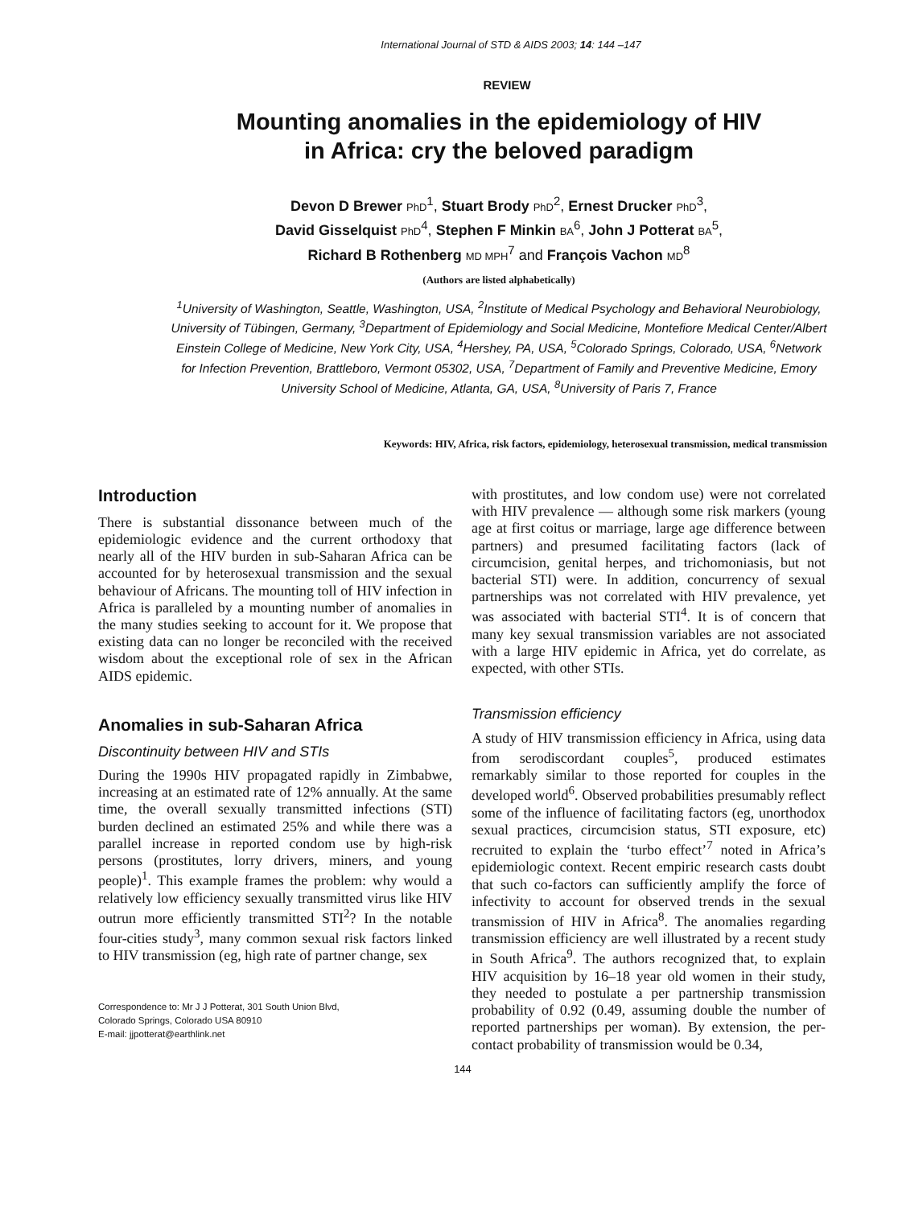International Journal of STD & AIDS 2003; 14: 144 –147
REVIEW
Mounting anomalies in the epidemiology of HIV
in Africa: cry the beloved paradigm
Devon D Brewer PhD<sup>1</sup>, Stuart Brody PhD<sup>2</sup>, Ernest Drucker PhD<sup>3</sup>,
David Gisselquist PhD<sup>4</sup>, Stephen F Minkin BA<sup>6</sup>, John J Potterat BA<sup>5</sup>,
Richard B Rothenberg MD MPH<sup>7</sup> and François Vachon MD<sup>8</sup>
(Authors are listed alphabetically)
<sup>1</sup> University of Washington, Seattle, Washington, USA, <sup>2</sup>Institute of Medical Psychology and Behavioral Neurobiology, University of Tübingen, Germany, <sup>3</sup>Department of Epidemiology and Social Medicine, Montefiore Medical Center/Albert Einstein College of Medicine, New York City, USA, <sup>4</sup>Hershey, PA, USA, <sup>5</sup>Colorado Springs, Colorado, USA, <sup>6</sup>Network for Infection Prevention, Brattleboro, Vermont 05302, USA, <sup>7</sup>Department of Family and Preventive Medicine, Emory University School of Medicine, Atlanta, GA, USA, <sup>8</sup>University of Paris 7, France
Keywords: HIV, Africa, risk factors, epidemiology, heterosexual transmission, medical transmission
Introduction
There is substantial dissonance between much of the epidemiologic evidence and the current orthodoxy that nearly all of the HIV burden in sub-Saharan Africa can be accounted for by heterosexual transmission and the sexual behaviour of Africans. The mounting toll of HIV infection in Africa is paralleled by a mounting number of anomalies in the many studies seeking to account for it. We propose that existing data can no longer be reconciled with the received wisdom about the exceptional role of sex in the African AIDS epidemic.
Anomalies in sub-Saharan Africa
Discontinuity between HIV and STIs
During the 1990s HIV propagated rapidly in Zimbabwe, increasing at an estimated rate of 12% annually. At the same time, the overall sexually transmitted infections (STI) burden declined an estimated 25% and while there was a parallel increase in reported condom use by high-risk persons (prostitutes, lorry drivers, miners, and young people)<sup>1</sup>. This example frames the problem: why would a relatively low efficiency sexually transmitted virus like HIV outrun more efficiently transmitted STI<sup>2</sup>? In the notable four-cities study<sup>3</sup>, many common sexual risk factors linked to HIV transmission (eg, high rate of partner change, sex
Correspondence to: Mr J J Potterat, 301 South Union Blvd,
Colorado Springs, Colorado USA 80910
E-mail: jjpotterat@earthlink.net
with prostitutes, and low condom use) were not correlated with HIV prevalence — although some risk markers (young age at first coitus or marriage, large age difference between partners) and presumed facilitating factors (lack of circumcision, genital herpes, and trichomoniasis, but not bacterial STI) were. In addition, concurrency of sexual partnerships was not correlated with HIV prevalence, yet was associated with bacterial STI<sup>4</sup>. It is of concern that many key sexual transmission variables are not associated with a large HIV epidemic in Africa, yet do correlate, as expected, with other STIs.
Transmission efficiency
A study of HIV transmission efficiency in Africa, using data from serodiscordant couples<sup>5</sup>, produced estimates remarkably similar to those reported for couples in the developed world<sup>6</sup>. Observed probabilities presumably reflect some of the influence of facilitating factors (eg, unorthodox sexual practices, circumcision status, STI exposure, etc) recruited to explain the ‘turbo effect’<sup>7</sup> noted in Africa’s epidemiologic context. Recent empiric research casts doubt that such co-factors can sufficiently amplify the force of infectivity to account for observed trends in the sexual transmission of HIV in Africa<sup>8</sup>. The anomalies regarding transmission efficiency are well illustrated by a recent study in South Africa<sup>9</sup>. The authors recognized that, to explain HIV acquisition by 16–18 year old women in their study, they needed to postulate a per partnership transmission probability of 0.92 (0.49, assuming double the number of reported partnerships per woman). By extension, the per-contact probability of transmission would be 0.34,
144